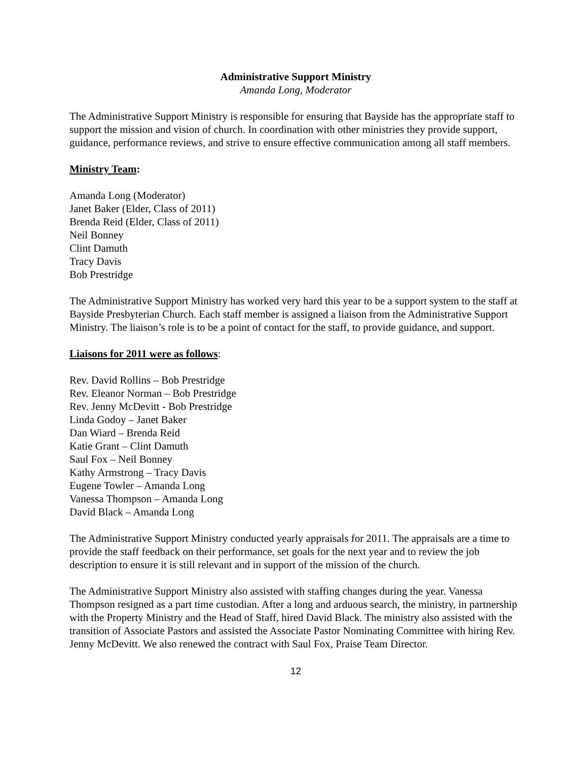Administrative Support Ministry
Amanda Long, Moderator
The Administrative Support Ministry is responsible for ensuring that Bayside has the appropriate staff to support the mission and vision of church. In coordination with other ministries they provide support, guidance, performance reviews, and strive to ensure effective communication among all staff members.
Ministry Team:
Amanda Long (Moderator)
Janet Baker (Elder, Class of 2011)
Brenda Reid (Elder, Class of 2011)
Neil Bonney
Clint Damuth
Tracy Davis
Bob Prestridge
The Administrative Support Ministry has worked very hard this year to be a support system to the staff at Bayside Presbyterian Church. Each staff member is assigned a liaison from the Administrative Support Ministry. The liaison’s role is to be a point of contact for the staff, to provide guidance, and support.
Liaisons for 2011 were as follows:
Rev. David Rollins – Bob Prestridge
Rev. Eleanor Norman – Bob Prestridge
Rev. Jenny McDevitt - Bob Prestridge
Linda Godoy – Janet Baker
Dan Wiard – Brenda Reid
Katie Grant – Clint Damuth
Saul Fox – Neil Bonney
Kathy Armstrong – Tracy Davis
Eugene Towler – Amanda Long
Vanessa Thompson – Amanda Long
David Black – Amanda Long
The Administrative Support Ministry conducted yearly appraisals for 2011. The appraisals are a time to provide the staff feedback on their performance, set goals for the next year and to review the job description to ensure it is still relevant and in support of the mission of the church.
The Administrative Support Ministry also assisted with staffing changes during the year. Vanessa Thompson resigned as a part time custodian. After a long and arduous search, the ministry, in partnership with the Property Ministry and the Head of Staff, hired David Black. The ministry also assisted with the transition of Associate Pastors and assisted the Associate Pastor Nominating Committee with hiring Rev. Jenny McDevitt. We also renewed the contract with Saul Fox, Praise Team Director.
12